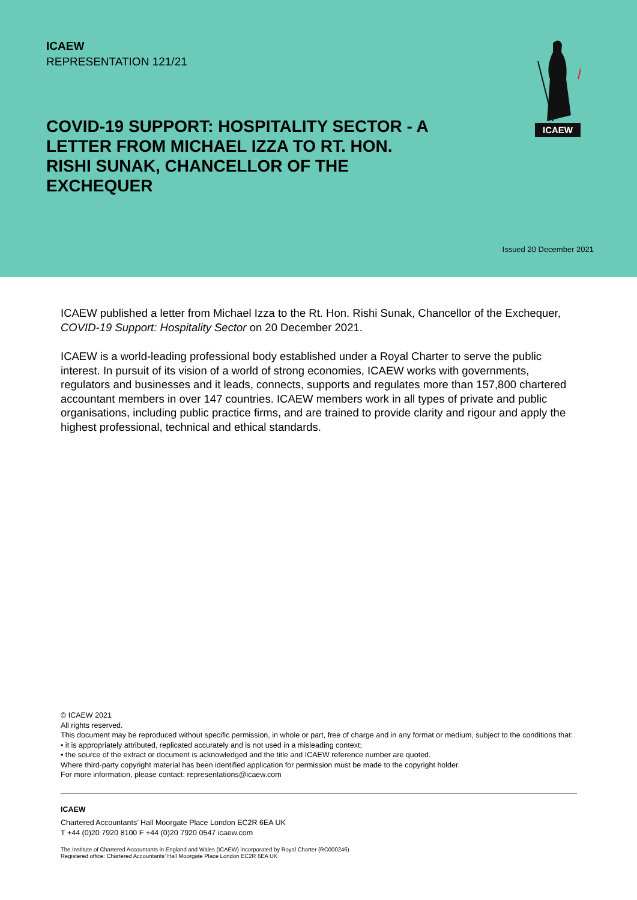ICAEW
REPRESENTATION 121/21
COVID-19 SUPPORT: HOSPITALITY SECTOR - A LETTER FROM MICHAEL IZZA TO RT. HON. RISHI SUNAK, CHANCELLOR OF THE EXCHEQUER
ICAEW
Issued 20 December 2021
ICAEW published a letter from Michael Izza to the Rt. Hon. Rishi Sunak, Chancellor of the Exchequer, COVID-19 Support: Hospitality Sector on 20 December 2021.
ICAEW is a world-leading professional body established under a Royal Charter to serve the public interest. In pursuit of its vision of a world of strong economies, ICAEW works with governments, regulators and businesses and it leads, connects, supports and regulates more than 157,800 chartered accountant members in over 147 countries. ICAEW members work in all types of private and public organisations, including public practice firms, and are trained to provide clarity and rigour and apply the highest professional, technical and ethical standards.
© ICAEW 2021
All rights reserved.
This document may be reproduced without specific permission, in whole or part, free of charge and in any format or medium, subject to the conditions that:
• it is appropriately attributed, replicated accurately and is not used in a misleading context;
• the source of the extract or document is acknowledged and the title and ICAEW reference number are quoted.
Where third-party copyright material has been identified application for permission must be made to the copyright holder.
For more information, please contact: representations@icaew.com
ICAEW
Chartered Accountants’ Hall Moorgate Place London EC2R 6EA UK
T +44 (0)20 7920 8100 F +44 (0)20 7920 0547 icaew.com
The Institute of Chartered Accountants in England and Wales (ICAEW) incorporated by Royal Charter (RC000246)
Registered office: Chartered Accountants’ Hall Moorgate Place London EC2R 6EA UK